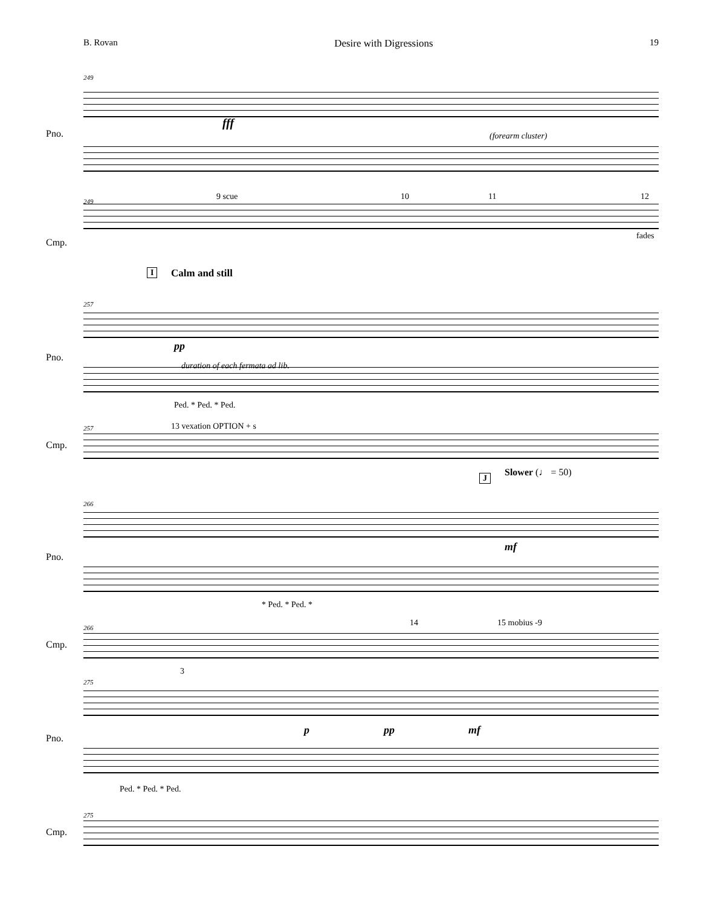B. Rovan Desire with Digressions 19
249
Pno.
Cmp.
fff
(forearm cluster)
249 9 scue 10 11 12
fades
I Calm and still
257
Pno.
pp
duration of each fermata ad lib.
Ped. * Ped. * Ped.
257 13 vexation OPTION + s
Cmp.
J Slower (♩ = 50)
266
Pno.
mf
* Ped. * Ped. *
266 14 15 mobius -9
Cmp.
275
Pno.
3
p pp mf
Ped. * Ped. * Ped.
275
Cmp.